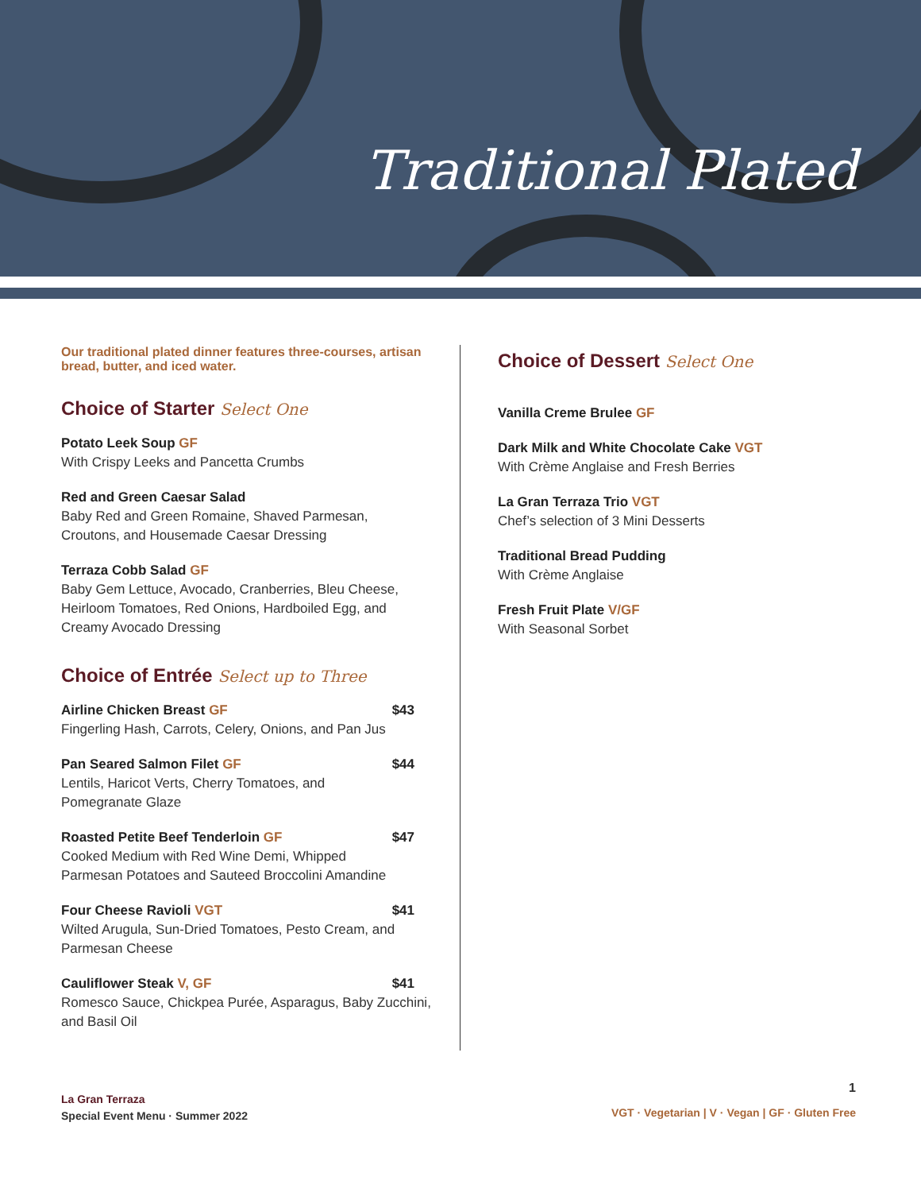Traditional Plated
Our traditional plated dinner features three-courses, artisan bread, butter, and iced water.
Choice of Starter Select One
Potato Leek Soup GF
With Crispy Leeks and Pancetta Crumbs
Red and Green Caesar Salad
Baby Red and Green Romaine, Shaved Parmesan,
Croutons, and Housemade Caesar Dressing
Terraza Cobb Salad GF
Baby Gem Lettuce, Avocado, Cranberries, Bleu Cheese,
Heirloom Tomatoes, Red Onions, Hardboiled Egg, and
Creamy Avocado Dressing
Choice of Entrée Select up to Three
Airline Chicken Breast GF $43
Fingerling Hash, Carrots, Celery, Onions, and Pan Jus
Pan Seared Salmon Filet GF $44
Lentils, Haricot Verts, Cherry Tomatoes, and
Pomegranate Glaze
Roasted Petite Beef Tenderloin GF $47
Cooked Medium with Red Wine Demi, Whipped
Parmesan Potatoes and Sauteed Broccolini Amandine
Four Cheese Ravioli VGT $41
Wilted Arugula, Sun-Dried Tomatoes, Pesto Cream, and
Parmesan Cheese
Cauliflower Steak V, GF $41
Romesco Sauce, Chickpea Purée, Asparagus, Baby Zucchini,
and Basil Oil
Choice of Dessert Select One
Vanilla Creme Brulee GF
Dark Milk and White Chocolate Cake VGT
With Crème Anglaise and Fresh Berries
La Gran Terraza Trio VGT
Chef’s selection of 3 Mini Desserts
Traditional Bread Pudding
With Crème Anglaise
Fresh Fruit Plate V/GF
With Seasonal Sorbet
La Gran Terraza
Special Event Menu · Summer 2022
1
VGT · Vegetarian | V · Vegan | GF · Gluten Free